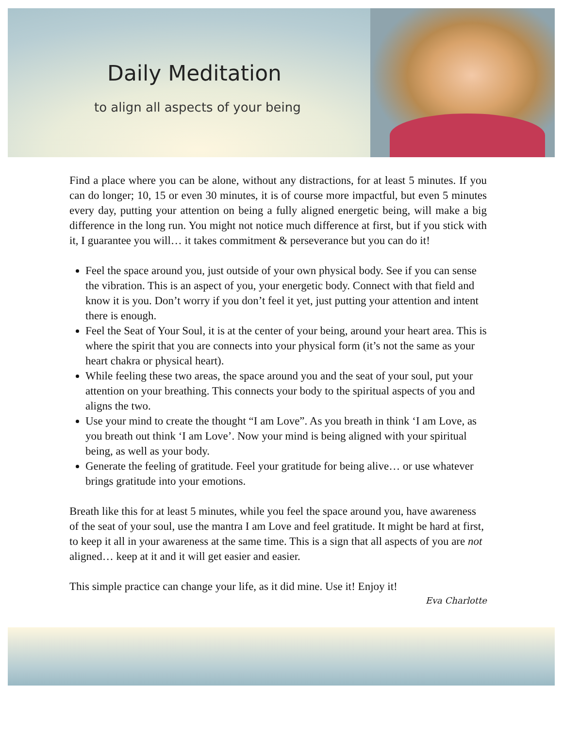Daily Meditation
to align all aspects of your being
Find a place where you can be alone, without any distractions, for at least 5 minutes. If you can do longer; 10, 15 or even 30 minutes, it is of course more impactful, but even 5 minutes every day, putting your attention on being a fully aligned energetic being, will make a big difference in the long run. You might not notice much difference at first, but if you stick with it, I guarantee you will… it takes commitment & perseverance but you can do it!
Feel the space around you, just outside of your own physical body. See if you can sense the vibration. This is an aspect of you, your energetic body. Connect with that field and know it is you. Don’t worry if you don’t feel it yet, just putting your attention and intent there is enough.
Feel the Seat of Your Soul, it is at the center of your being, around your heart area. This is where the spirit that you are connects into your physical form (it’s not the same as your heart chakra or physical heart).
While feeling these two areas, the space around you and the seat of your soul, put your attention on your breathing. This connects your body to the spiritual aspects of you and aligns the two.
Use your mind to create the thought “I am Love”. As you breath in think ‘I am Love, as you breath out think ‘I am Love’. Now your mind is being aligned with your spiritual being, as well as your body.
Generate the feeling of gratitude. Feel your gratitude for being alive… or use whatever brings gratitude into your emotions.
Breath like this for at least 5 minutes, while you feel the space around you, have awareness of the seat of your soul, use the mantra I am Love and feel gratitude. It might be hard at first, to keep it all in your awareness at the same time. This is a sign that all aspects of you are not aligned… keep at it and it will get easier and easier.
This simple practice can change your life, as it did mine. Use it! Enjoy it!
Eva Charlotte